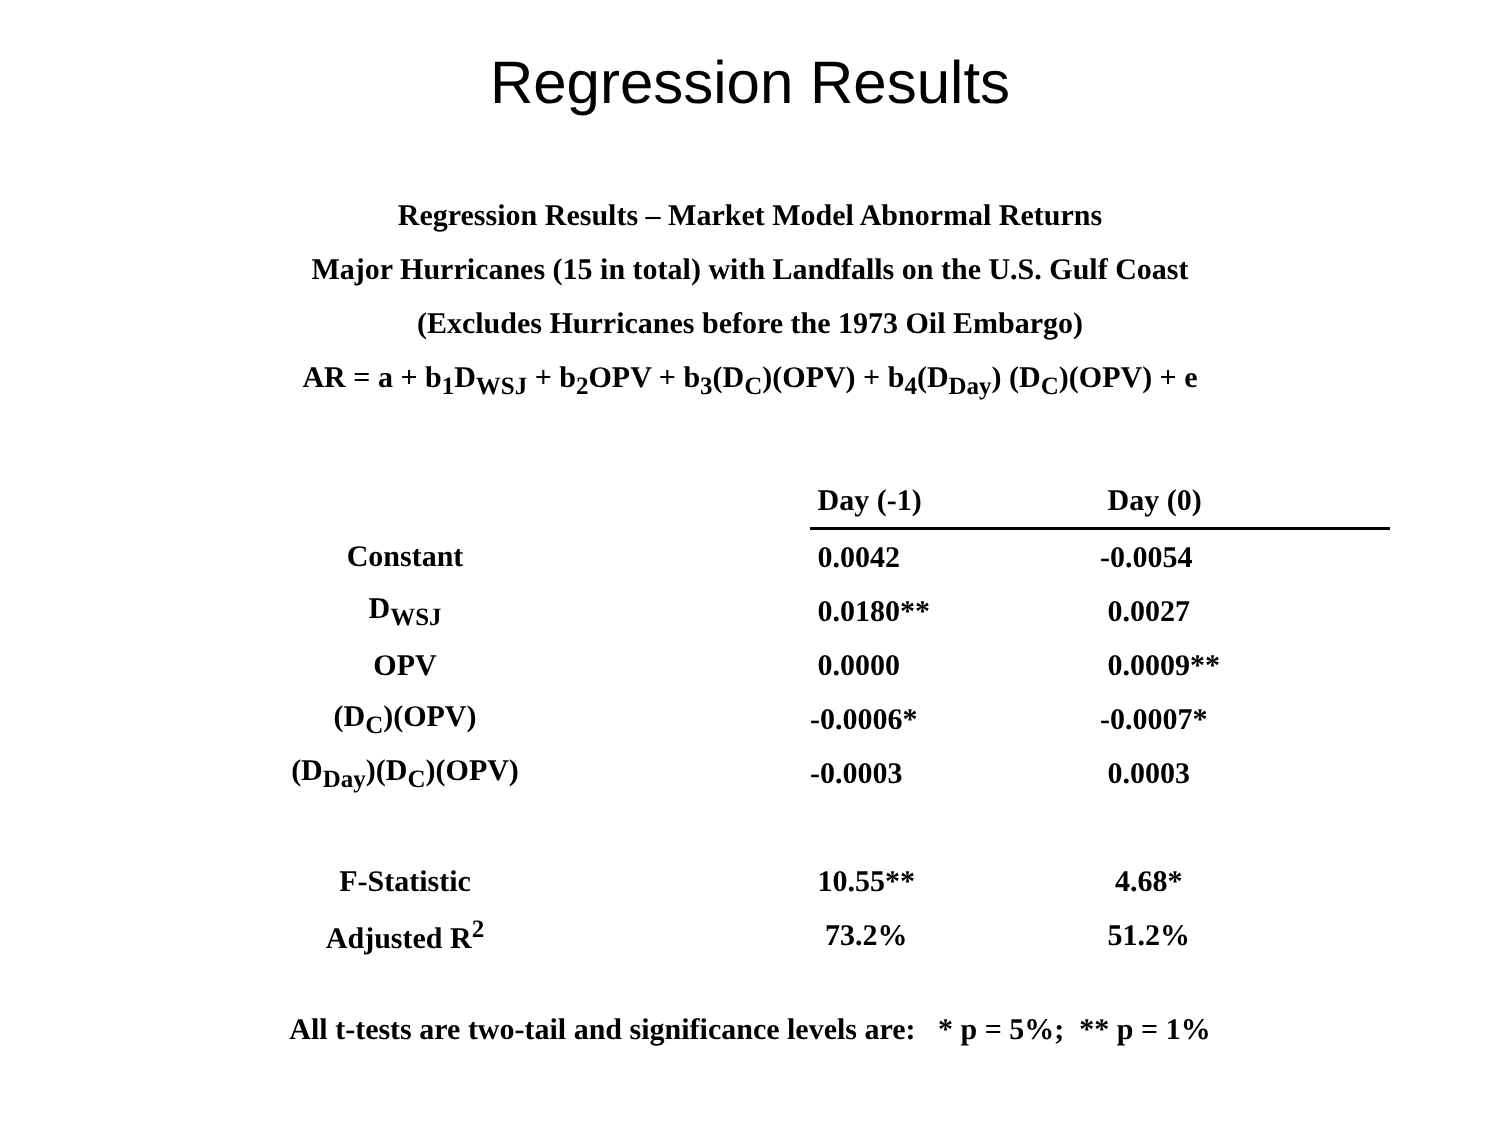Regression Results
Regression Results – Market Model Abnormal Returns
Major Hurricanes (15 in total) with Landfalls on the U.S. Gulf Coast
(Excludes Hurricanes before the 1973 Oil Embargo)
AR = a + b<sub>1</sub>D<sub>WSJ</sub> + b<sub>2</sub>OPV + b<sub>3</sub>(D<sub>C</sub>)(OPV) + b<sub>4</sub>(D<sub>Day</sub>) (D<sub>C</sub>)(OPV) + e
| | Day (-1) | Day (0) |
| Constant | 0.0042 | -0.0054 |
| D<sub>WSJ</sub> | 0.0180** | 0.0027 |
| OPV | 0.0000 | 0.0009** |
| (D<sub>C</sub>)(OPV) | -0.0006* | -0.0007* |
| (D<sub>Day</sub>)(D<sub>C</sub>)(OPV) | -0.0003 | 0.0003 |
| F-Statistic | 10.55** | 4.68* |
| Adjusted R<sup>2</sup> | 73.2% | 51.2% |
All t-tests are two-tail and significance levels are: * p = 5%; ** p = 1%